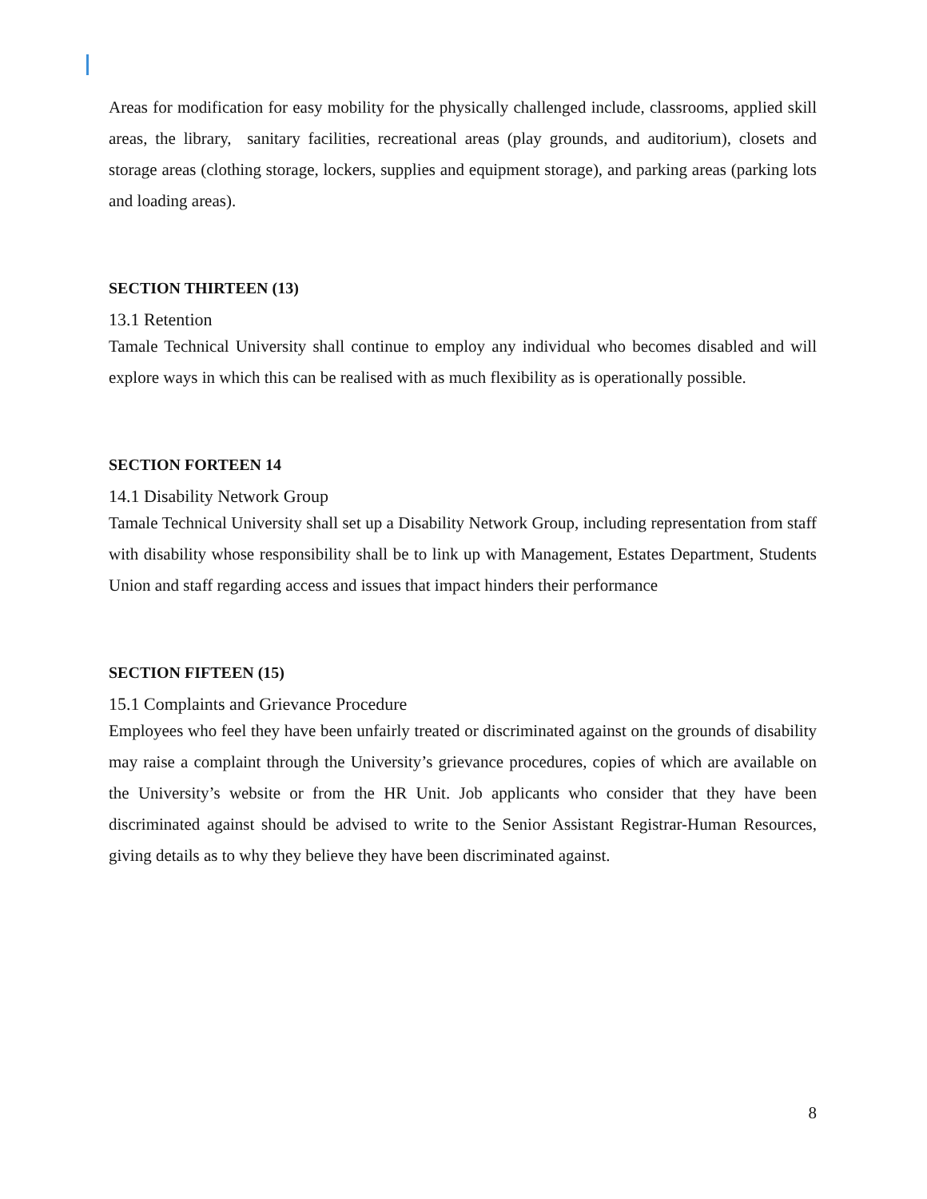Areas for modification for easy mobility for the physically challenged include, classrooms, applied skill areas, the library, sanitary facilities, recreational areas (play grounds, and auditorium), closets and storage areas (clothing storage, lockers, supplies and equipment storage), and parking areas (parking lots and loading areas).
SECTION THIRTEEN (13)
13.1 Retention
Tamale Technical University shall continue to employ any individual who becomes disabled and will explore ways in which this can be realised with as much flexibility as is operationally possible.
SECTION FORTEEN 14
14.1 Disability Network Group
Tamale Technical University shall set up a Disability Network Group, including representation from staff with disability whose responsibility shall be to link up with Management, Estates Department, Students Union and staff regarding access and issues that impact hinders their performance
SECTION FIFTEEN (15)
15.1 Complaints and Grievance Procedure
Employees who feel they have been unfairly treated or discriminated against on the grounds of disability may raise a complaint through the University’s grievance procedures, copies of which are available on the University’s website or from the HR Unit. Job applicants who consider that they have been discriminated against should be advised to write to the Senior Assistant Registrar-Human Resources, giving details as to why they believe they have been discriminated against.
8